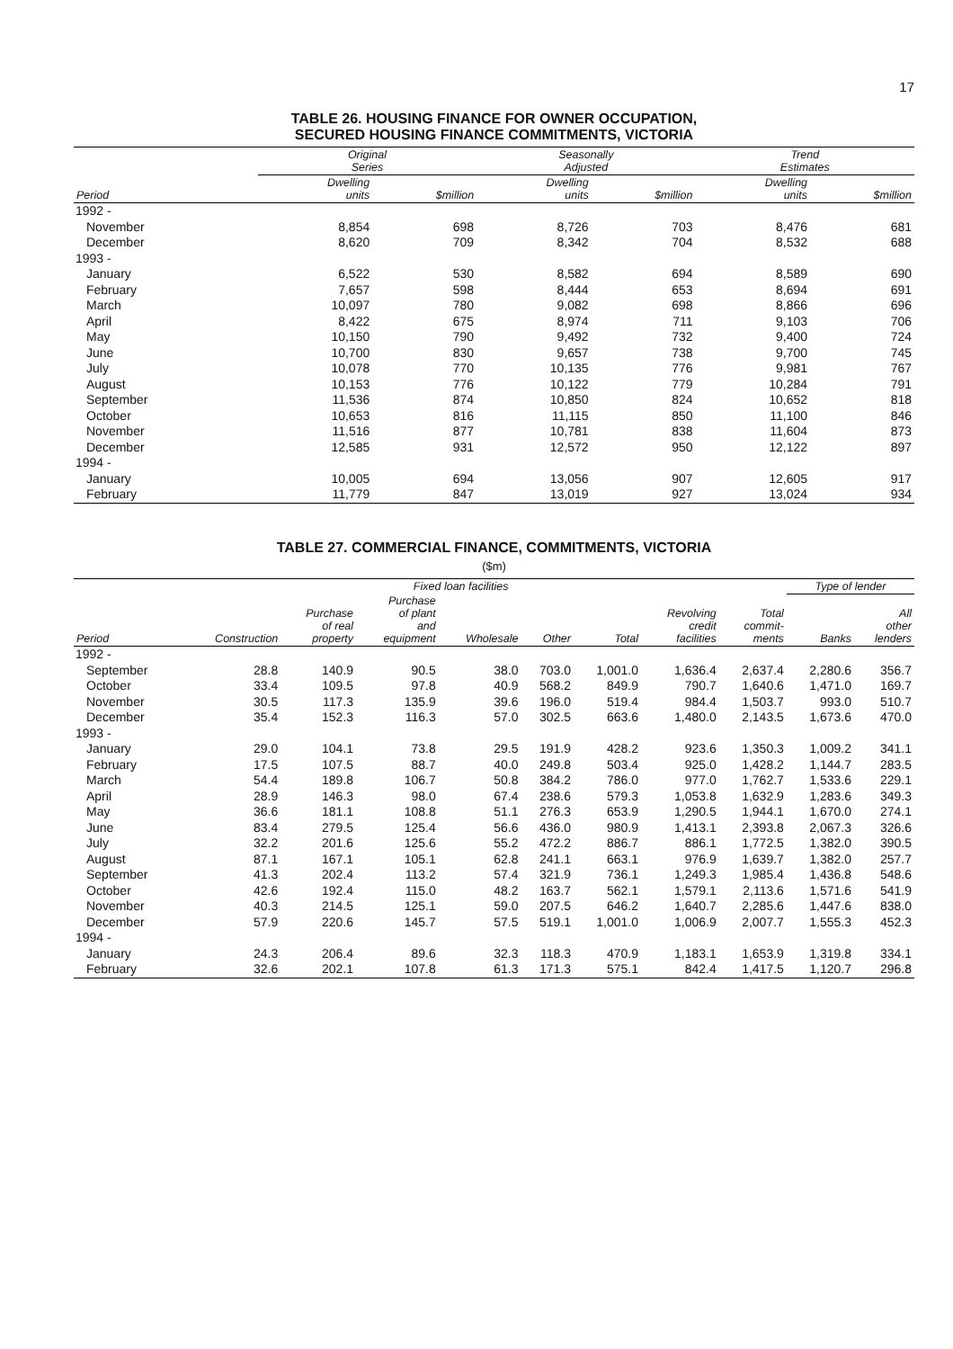17
TABLE 26. HOUSING FINANCE FOR OWNER OCCUPATION,
SECURED HOUSING FINANCE COMMITMENTS, VICTORIA
| | Original Series | | Seasonally Adjusted | | Trend Estimates | |
| --- | --- | --- | --- | --- | --- | --- |
| Period | Dwelling units | $million | Dwelling units | $million | Dwelling units | $million |
| 1992 - | | | | | | |
| November | 8,854 | 698 | 8,726 | 703 | 8,476 | 681 |
| December | 8,620 | 709 | 8,342 | 704 | 8,532 | 688 |
| 1993 - | | | | | | |
| January | 6,522 | 530 | 8,582 | 694 | 8,589 | 690 |
| February | 7,657 | 598 | 8,444 | 653 | 8,694 | 691 |
| March | 10,097 | 780 | 9,082 | 698 | 8,866 | 696 |
| April | 8,422 | 675 | 8,974 | 711 | 9,103 | 706 |
| May | 10,150 | 790 | 9,492 | 732 | 9,400 | 724 |
| June | 10,700 | 830 | 9,657 | 738 | 9,700 | 745 |
| July | 10,078 | 770 | 10,135 | 776 | 9,981 | 767 |
| August | 10,153 | 776 | 10,122 | 779 | 10,284 | 791 |
| September | 11,536 | 874 | 10,850 | 824 | 10,652 | 818 |
| October | 10,653 | 816 | 11,115 | 850 | 11,100 | 846 |
| November | 11,516 | 877 | 10,781 | 838 | 11,604 | 873 |
| December | 12,585 | 931 | 12,572 | 950 | 12,122 | 897 |
| 1994 - | | | | | | |
| January | 10,005 | 694 | 13,056 | 907 | 12,605 | 917 |
| February | 11,779 | 847 | 13,019 | 927 | 13,024 | 934 |
TABLE 27. COMMERCIAL FINANCE, COMMITMENTS, VICTORIA
($m)
| | | Fixed loan facilities | | | | | | | Type of lender | |
| --- | --- | --- | --- | --- | --- | --- | --- | --- | --- | --- |
| Period | Construction | Purchase of real property | Purchase of plant and equipment | Wholesale | Other | Total | Revolving credit facilities | Total commit- ments | Banks | All other lenders |
| 1992 - | | | | | | | | | | |
| September | 28.8 | 140.9 | 90.5 | 38.0 | 703.0 | 1,001.0 | 1,636.4 | 2,637.4 | 2,280.6 | 356.7 |
| October | 33.4 | 109.5 | 97.8 | 40.9 | 568.2 | 849.9 | 790.7 | 1,640.6 | 1,471.0 | 169.7 |
| November | 30.5 | 117.3 | 135.9 | 39.6 | 196.0 | 519.4 | 984.4 | 1,503.7 | 993.0 | 510.7 |
| December | 35.4 | 152.3 | 116.3 | 57.0 | 302.5 | 663.6 | 1,480.0 | 2,143.5 | 1,673.6 | 470.0 |
| 1993 - | | | | | | | | | | |
| January | 29.0 | 104.1 | 73.8 | 29.5 | 191.9 | 428.2 | 923.6 | 1,350.3 | 1,009.2 | 341.1 |
| February | 17.5 | 107.5 | 88.7 | 40.0 | 249.8 | 503.4 | 925.0 | 1,428.2 | 1,144.7 | 283.5 |
| March | 54.4 | 189.8 | 106.7 | 50.8 | 384.2 | 786.0 | 977.0 | 1,762.7 | 1,533.6 | 229.1 |
| April | 28.9 | 146.3 | 98.0 | 67.4 | 238.6 | 579.3 | 1,053.8 | 1,632.9 | 1,283.6 | 349.3 |
| May | 36.6 | 181.1 | 108.8 | 51.1 | 276.3 | 653.9 | 1,290.5 | 1,944.1 | 1,670.0 | 274.1 |
| June | 83.4 | 279.5 | 125.4 | 56.6 | 436.0 | 980.9 | 1,413.1 | 2,393.8 | 2,067.3 | 326.6 |
| July | 32.2 | 201.6 | 125.6 | 55.2 | 472.2 | 886.7 | 886.1 | 1,772.5 | 1,382.0 | 390.5 |
| August | 87.1 | 167.1 | 105.1 | 62.8 | 241.1 | 663.1 | 976.9 | 1,639.7 | 1,382.0 | 257.7 |
| September | 41.3 | 202.4 | 113.2 | 57.4 | 321.9 | 736.1 | 1,249.3 | 1,985.4 | 1,436.8 | 548.6 |
| October | 42.6 | 192.4 | 115.0 | 48.2 | 163.7 | 562.1 | 1,579.1 | 2,113.6 | 1,571.6 | 541.9 |
| November | 40.3 | 214.5 | 125.1 | 59.0 | 207.5 | 646.2 | 1,640.7 | 2,285.6 | 1,447.6 | 838.0 |
| December | 57.9 | 220.6 | 145.7 | 57.5 | 519.1 | 1,001.0 | 1,006.9 | 2,007.7 | 1,555.3 | 452.3 |
| 1994 - | | | | | | | | | | |
| January | 24.3 | 206.4 | 89.6 | 32.3 | 118.3 | 470.9 | 1,183.1 | 1,653.9 | 1,319.8 | 334.1 |
| February | 32.6 | 202.1 | 107.8 | 61.3 | 171.3 | 575.1 | 842.4 | 1,417.5 | 1,120.7 | 296.8 |